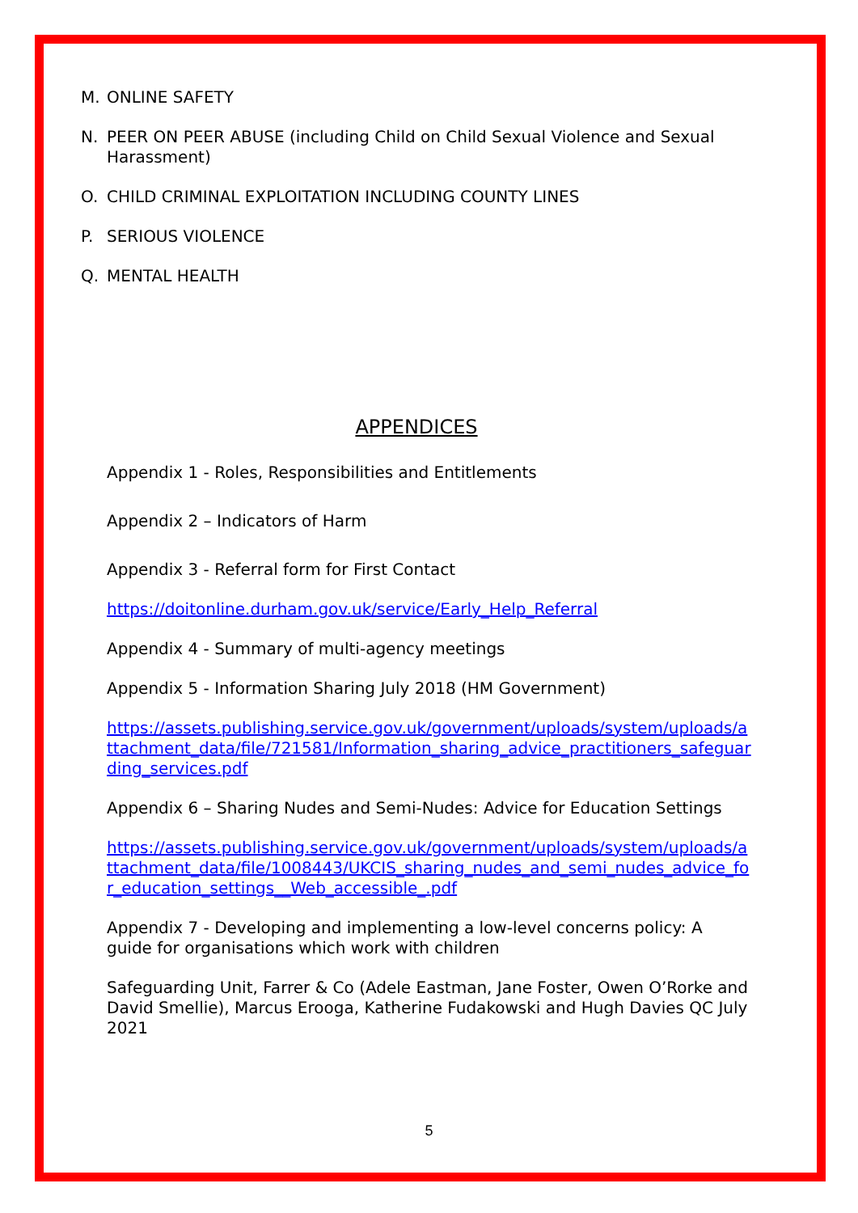M. ONLINE SAFETY
N. PEER ON PEER ABUSE (including Child on Child Sexual Violence and Sexual Harassment)
O. CHILD CRIMINAL EXPLOITATION INCLUDING COUNTY LINES
P. SERIOUS VIOLENCE
Q. MENTAL HEALTH
APPENDICES
Appendix 1 - Roles, Responsibilities and Entitlements
Appendix 2 – Indicators of Harm
Appendix 3 - Referral form for First Contact
https://doitonline.durham.gov.uk/service/Early_Help_Referral
Appendix 4 - Summary of multi-agency meetings
Appendix 5 - Information Sharing July 2018 (HM Government)
https://assets.publishing.service.gov.uk/government/uploads/system/uploads/attachment_data/file/721581/Information_sharing_advice_practitioners_safeguarding_services.pdf
Appendix 6 – Sharing Nudes and Semi-Nudes: Advice for Education Settings
https://assets.publishing.service.gov.uk/government/uploads/system/uploads/attachment_data/file/1008443/UKCIS_sharing_nudes_and_semi_nudes_advice_for_education_settings__Web_accessible_.pdf
Appendix 7 - Developing and implementing a low-level concerns policy: A guide for organisations which work with children
Safeguarding Unit, Farrer & Co (Adele Eastman, Jane Foster, Owen O’Rorke and David Smellie), Marcus Erooga, Katherine Fudakowski and Hugh Davies QC July 2021
5